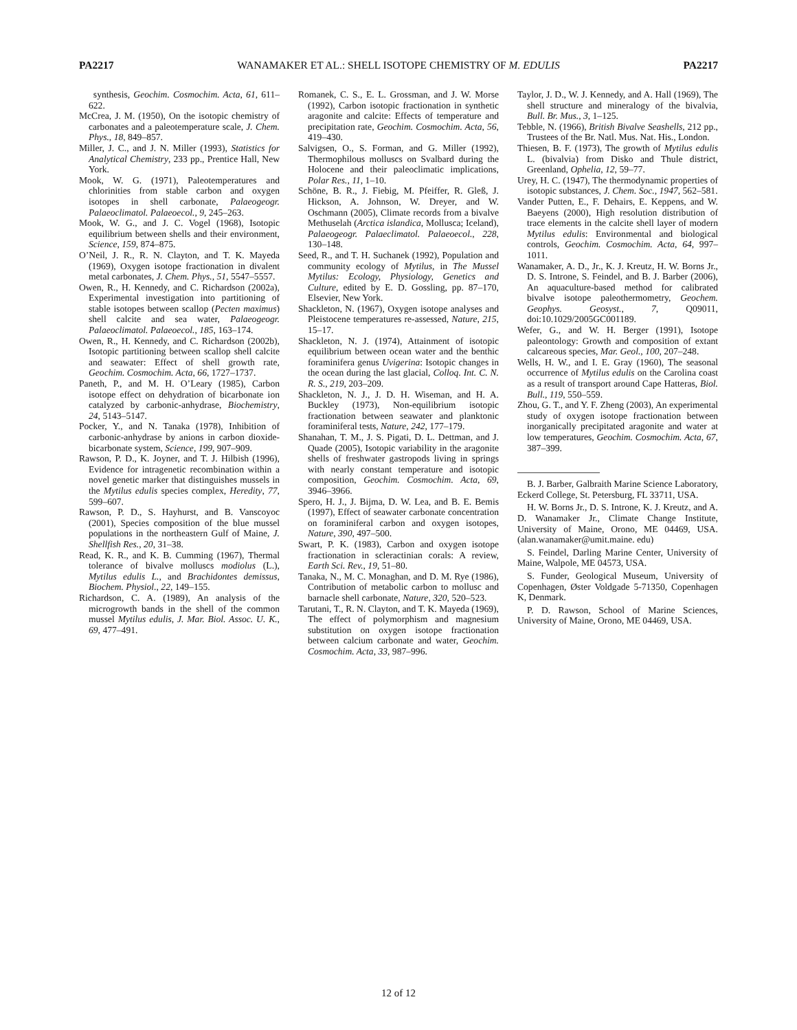PA2217 WANAMAKER ET AL.: SHELL ISOTOPE CHEMISTRY OF M. EDULIS PA2217
synthesis, Geochim. Cosmochim. Acta, 61, 611–622.
McCrea, J. M. (1950), On the isotopic chemistry of carbonates and a paleotemperature scale, J. Chem. Phys., 18, 849–857.
Miller, J. C., and J. N. Miller (1993), Statistics for Analytical Chemistry, 233 pp., Prentice Hall, New York.
Mook, W. G. (1971), Paleotemperatures and chlorinities from stable carbon and oxygen isotopes in shell carbonate, Palaeogeogr. Palaeoclimatol. Palaeoecol., 9, 245–263.
Mook, W. G., and J. C. Vogel (1968), Isotopic equilibrium between shells and their environment, Science, 159, 874–875.
O’Neil, J. R., R. N. Clayton, and T. K. Mayeda (1969), Oxygen isotope fractionation in divalent metal carbonates, J. Chem. Phys., 51, 5547–5557.
Owen, R., H. Kennedy, and C. Richardson (2002a), Experimental investigation into partitioning of stable isotopes between scallop (Pecten maximus) shell calcite and sea water, Palaeogeogr. Palaeoclimatol. Palaeoecol., 185, 163–174.
Owen, R., H. Kennedy, and C. Richardson (2002b), Isotopic partitioning between scallop shell calcite and seawater: Effect of shell growth rate, Geochim. Cosmochim. Acta, 66, 1727–1737.
Paneth, P., and M. H. O’Leary (1985), Carbon isotope effect on dehydration of bicarbonate ion catalyzed by carbonic-anhydrase, Biochemistry, 24, 5143–5147.
Pocker, Y., and N. Tanaka (1978), Inhibition of carbonic-anhydrase by anions in carbon dioxide-bicarbonate system, Science, 199, 907–909.
Rawson, P. D., K. Joyner, and T. J. Hilbish (1996), Evidence for intragenetic recombination within a novel genetic marker that distinguishes mussels in the Mytilus edulis species complex, Heredity, 77, 599–607.
Rawson, P. D., S. Hayhurst, and B. Vanscoyoc (2001), Species composition of the blue mussel populations in the northeastern Gulf of Maine, J. Shellfish Res., 20, 31–38.
Read, K. R., and K. B. Cumming (1967), Thermal tolerance of bivalve molluscs modiolus (L.), Mytilus edulis L., and Brachidontes demissus, Biochem. Physiol., 22, 149–155.
Richardson, C. A. (1989), An analysis of the microgrowth bands in the shell of the common mussel Mytilus edulis, J. Mar. Biol. Assoc. U. K., 69, 477–491.
Romanek, C. S., E. L. Grossman, and J. W. Morse (1992), Carbon isotopic fractionation in synthetic aragonite and calcite: Effects of temperature and precipitation rate, Geochim. Cosmochim. Acta, 56, 419–430.
Salvigsen, O., S. Forman, and G. Miller (1992), Thermophilous molluscs on Svalbard during the Holocene and their paleoclimatic implications, Polar Res., 11, 1–10.
Schöne, B. R., J. Fiebig, M. Pfeiffer, R. Gleß, J. Hickson, A. Johnson, W. Dreyer, and W. Oschmann (2005), Climate records from a bivalve Methuselah (Arctica islandica, Mollusca; Iceland), Palaeogeogr. Palaeclimatol. Palaeoecol., 228, 130–148.
Seed, R., and T. H. Suchanek (1992), Population and community ecology of Mytilus, in The Mussel Mytilus: Ecology, Physiology, Genetics and Culture, edited by E. D. Gossling, pp. 87–170, Elsevier, New York.
Shackleton, N. (1967), Oxygen isotope analyses and Pleistocene temperatures re-assessed, Nature, 215, 15–17.
Shackleton, N. J. (1974), Attainment of isotopic equilibrium between ocean water and the benthic foraminifera genus Uvigerina: Isotopic changes in the ocean during the last glacial, Colloq. Int. C. N. R. S., 219, 203–209.
Shackleton, N. J., J. D. H. Wiseman, and H. A. Buckley (1973), Non-equilibrium isotopic fractionation between seawater and planktonic foraminiferal tests, Nature, 242, 177–179.
Shanahan, T. M., J. S. Pigati, D. L. Dettman, and J. Quade (2005), Isotopic variability in the aragonite shells of freshwater gastropods living in springs with nearly constant temperature and isotopic composition, Geochim. Cosmochim. Acta, 69, 3946–3966.
Spero, H. J., J. Bijma, D. W. Lea, and B. E. Bemis (1997), Effect of seawater carbonate concentration on foraminiferal carbon and oxygen isotopes, Nature, 390, 497–500.
Swart, P. K. (1983), Carbon and oxygen isotope fractionation in scleractinian corals: A review, Earth Sci. Rev., 19, 51–80.
Tanaka, N., M. C. Monaghan, and D. M. Rye (1986), Contribution of metabolic carbon to mollusc and barnacle shell carbonate, Nature, 320, 520–523.
Tarutani, T., R. N. Clayton, and T. K. Mayeda (1969), The effect of polymorphism and magnesium substitution on oxygen isotope fractionation between calcium carbonate and water, Geochim. Cosmochim. Acta, 33, 987–996.
Taylor, J. D., W. J. Kennedy, and A. Hall (1969), The shell structure and mineralogy of the bivalvia, Bull. Br. Mus., 3, 1–125.
Tebble, N. (1966), British Bivalve Seashells, 212 pp., Trustees of the Br. Natl. Mus. Nat. His., London.
Thiesen, B. F. (1973), The growth of Mytilus edulis L. (bivalvia) from Disko and Thule district, Greenland, Ophelia, 12, 59–77.
Urey, H. C. (1947), The thermodynamic properties of isotopic substances, J. Chem. Soc., 1947, 562–581.
Vander Putten, E., F. Dehairs, E. Keppens, and W. Baeyens (2000), High resolution distribution of trace elements in the calcite shell layer of modern Mytilus edulis: Environmental and biological controls, Geochim. Cosmochim. Acta, 64, 997–1011.
Wanamaker, A. D., Jr., K. J. Kreutz, H. W. Borns Jr., D. S. Introne, S. Feindel, and B. J. Barber (2006), An aquaculture-based method for calibrated bivalve isotope paleothermometry, Geochem. Geophys. Geosyst., 7, Q09011, doi:10.1029/2005GC001189.
Wefer, G., and W. H. Berger (1991), Isotope paleontology: Growth and composition of extant calcareous species, Mar. Geol., 100, 207–248.
Wells, H. W., and I. E. Gray (1960), The seasonal occurrence of Mytilus edulis on the Carolina coast as a result of transport around Cape Hatteras, Biol. Bull., 119, 550–559.
Zhou, G. T., and Y. F. Zheng (2003), An experimental study of oxygen isotope fractionation between inorganically precipitated aragonite and water at low temperatures, Geochim. Cosmochim. Acta, 67, 387–399.
B. J. Barber, Galbraith Marine Science Laboratory, Eckerd College, St. Petersburg, FL 33711, USA.
H. W. Borns Jr., D. S. Introne, K. J. Kreutz, and A. D. Wanamaker Jr., Climate Change Institute, University of Maine, Orono, ME 04469, USA. (alan.wanamaker@umit.maine. edu)
S. Feindel, Darling Marine Center, University of Maine, Walpole, ME 04573, USA.
S. Funder, Geological Museum, University of Copenhagen, Øster Voldgade 5-71350, Copenhagen K, Denmark.
P. D. Rawson, School of Marine Sciences, University of Maine, Orono, ME 04469, USA.
12 of 12